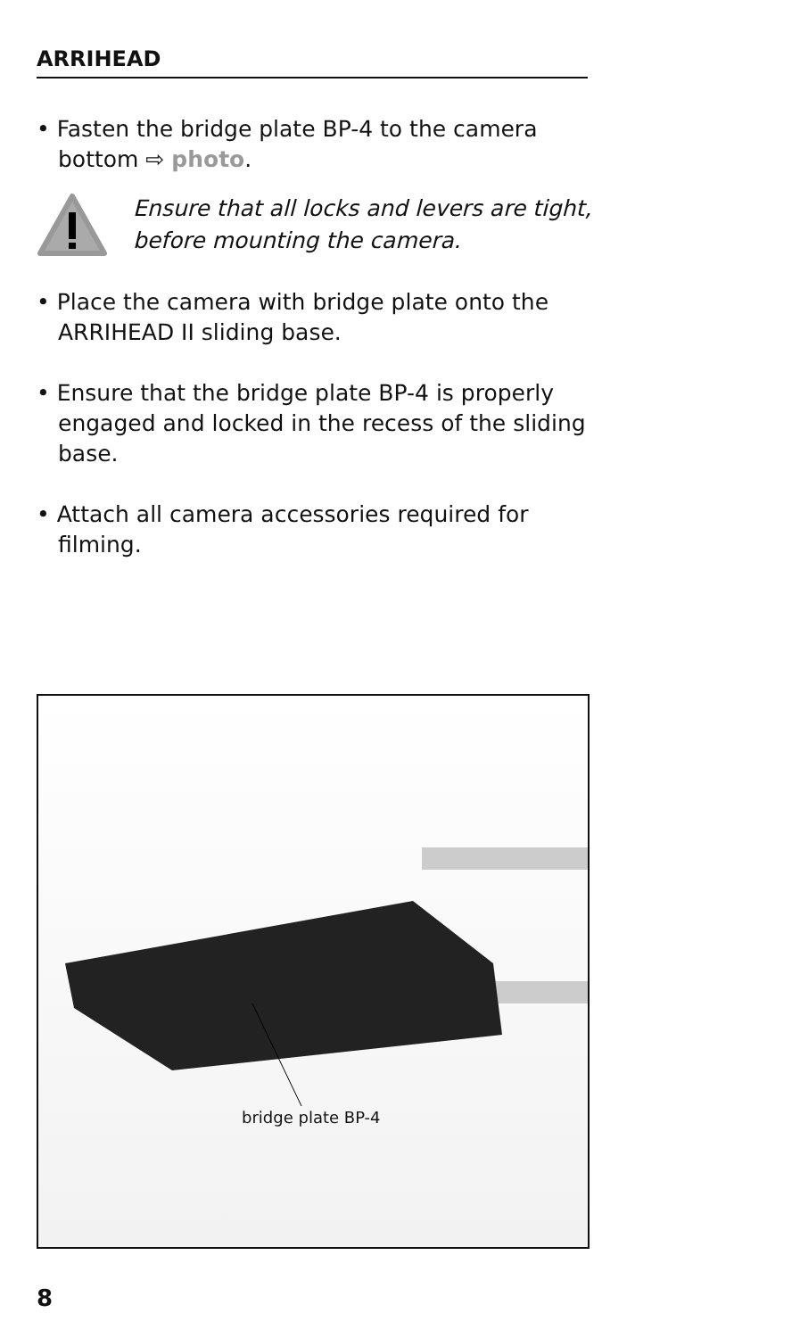ARRIHEAD
• Fasten the bridge plate BP-4 to the camera bottom ⇨ photo.
Ensure that all locks and levers are tight,
before mounting the camera.
• Place the camera with bridge plate onto the ARRIHEAD II sliding base.
• Ensure that the bridge plate BP-4 is properly engaged and locked in the recess of the sliding base.
• Attach all camera accessories required for filming.
bridge plate BP-4
8